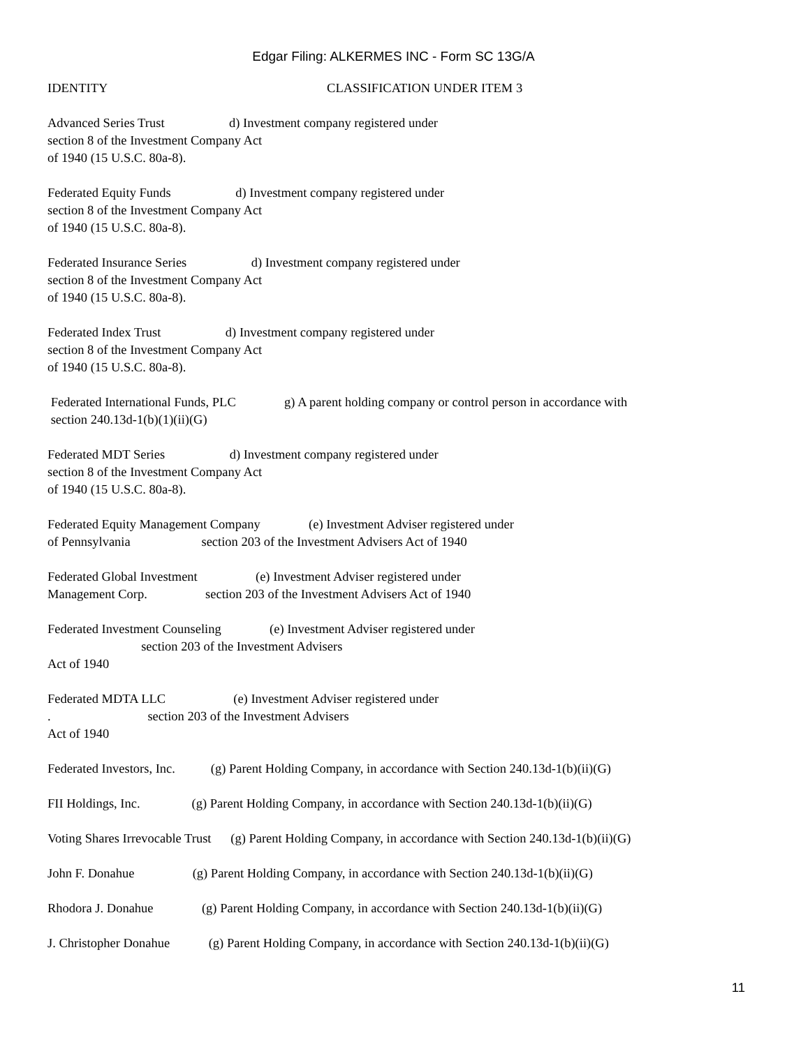Edgar Filing: ALKERMES INC - Form SC 13G/A
IDENTITY CLASSIFICATION UNDER ITEM 3
Advanced Series Trust d) Investment company registered under section 8 of the Investment Company Act of 1940 (15 U.S.C. 80a-8).
Federated Equity Funds d) Investment company registered under section 8 of the Investment Company Act of 1940 (15 U.S.C. 80a-8).
Federated Insurance Series d) Investment company registered under section 8 of the Investment Company Act of 1940 (15 U.S.C. 80a-8).
Federated Index Trust d) Investment company registered under section 8 of the Investment Company Act of 1940 (15 U.S.C. 80a-8).
Federated International Funds, PLC g) A parent holding company or control person in accordance with section 240.13d-1(b)(1)(ii)(G)
Federated MDT Series d) Investment company registered under section 8 of the Investment Company Act of 1940 (15 U.S.C. 80a-8).
Federated Equity Management Company (e) Investment Adviser registered under of Pennsylvania section 203 of the Investment Advisers Act of 1940
Federated Global Investment (e) Investment Adviser registered under Management Corp. section 203 of the Investment Advisers Act of 1940
Federated Investment Counseling (e) Investment Adviser registered under section 203 of the Investment Advisers Act of 1940
Federated MDTA LLC (e) Investment Adviser registered under . section 203 of the Investment Advisers Act of 1940
Federated Investors, Inc. (g) Parent Holding Company, in accordance with Section 240.13d-1(b)(ii)(G)
FII Holdings, Inc. (g) Parent Holding Company, in accordance with Section 240.13d-1(b)(ii)(G)
Voting Shares Irrevocable Trust (g) Parent Holding Company, in accordance with Section 240.13d-1(b)(ii)(G)
John F. Donahue (g) Parent Holding Company, in accordance with Section 240.13d-1(b)(ii)(G)
Rhodora J. Donahue (g) Parent Holding Company, in accordance with Section 240.13d-1(b)(ii)(G)
J. Christopher Donahue (g) Parent Holding Company, in accordance with Section 240.13d-1(b)(ii)(G)
11